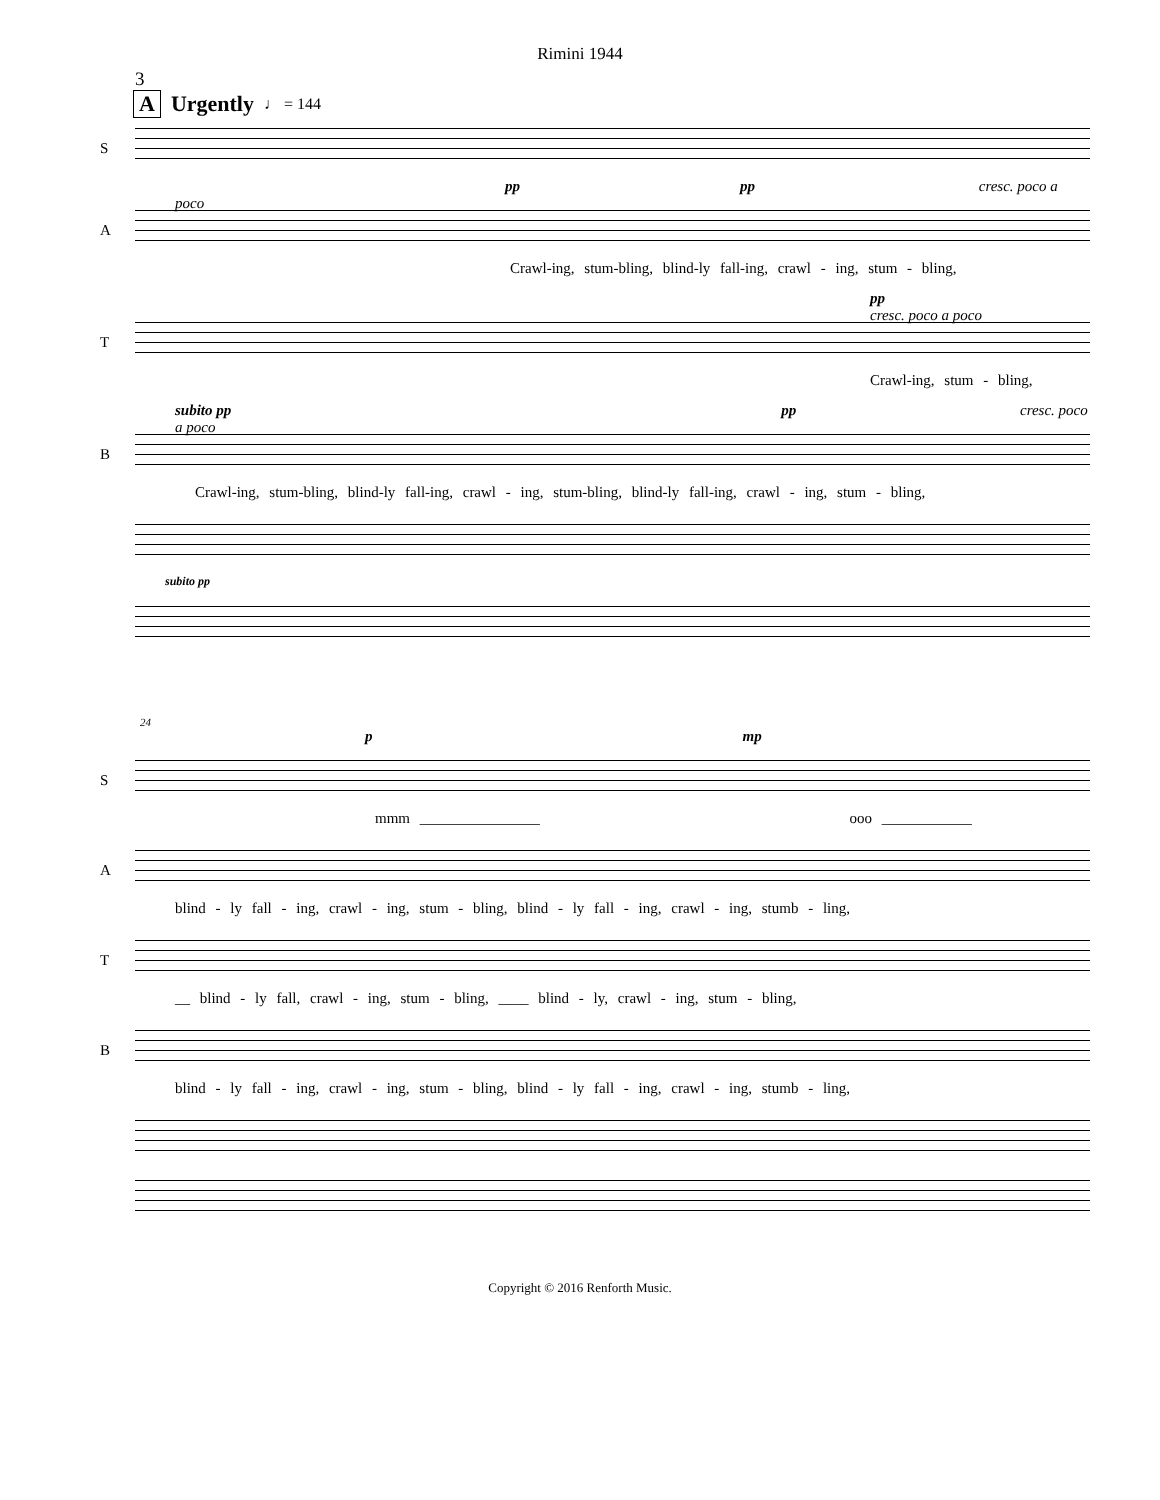Rimini 1944
3
A Urgently ♩ = 144
S
pp pp cresc. poco a poco
A
Crawl-ing, stum-bling, blind-ly fall-ing, crawl - ing, stum - bling,
pp cresc. poco a poco
T
Crawl-ing, stum - bling,
subito pp pp cresc. poco a poco
B
Crawl-ing, stum-bling, blind-ly fall-ing, crawl - ing, stum-bling, blind-ly fall-ing, crawl - ing, stum - bling,
subito pp
24
p mp
S
mmm ________________ ooo ____________
A
blind - ly fall - ing, crawl - ing, stum - bling, blind - ly fall - ing, crawl - ing, stumb - ling,
T
__ blind - ly fall, crawl - ing, stum - bling, ____ blind - ly, crawl - ing, stum - bling,
B
blind - ly fall - ing, crawl - ing, stum - bling, blind - ly fall - ing, crawl - ing, stumb - ling,
Copyright © 2016 Renforth Music.